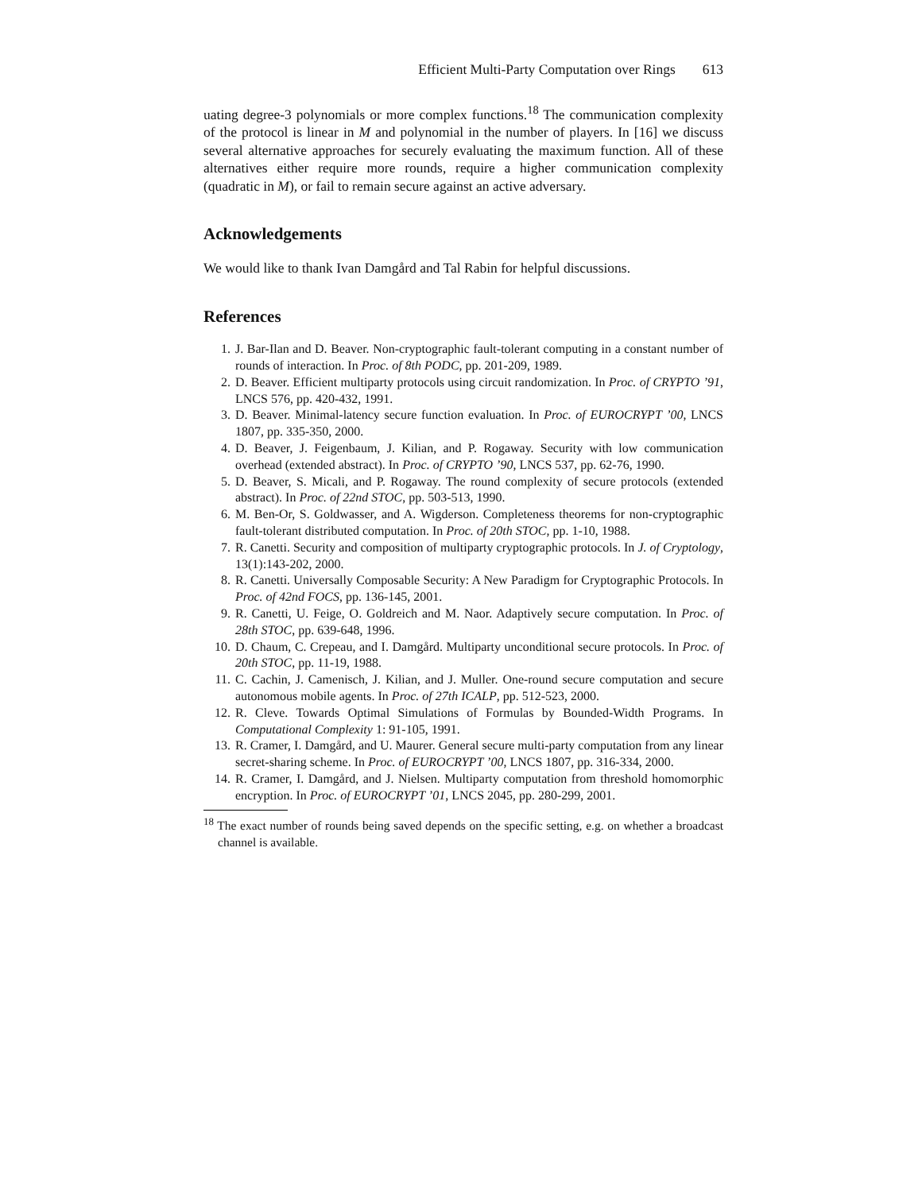Efficient Multi-Party Computation over Rings 613
uating degree-3 polynomials or more complex functions.<sup>18</sup> The communication complexity of the protocol is linear in M and polynomial in the number of players. In [16] we discuss several alternative approaches for securely evaluating the maximum function. All of these alternatives either require more rounds, require a higher communication complexity (quadratic in M), or fail to remain secure against an active adversary.
Acknowledgements
We would like to thank Ivan Damgård and Tal Rabin for helpful discussions.
References
1. J. Bar-Ilan and D. Beaver. Non-cryptographic fault-tolerant computing in a constant number of rounds of interaction. In Proc. of 8th PODC, pp. 201-209, 1989.
2. D. Beaver. Efficient multiparty protocols using circuit randomization. In Proc. of CRYPTO ’91, LNCS 576, pp. 420-432, 1991.
3. D. Beaver. Minimal-latency secure function evaluation. In Proc. of EUROCRYPT ’00, LNCS 1807, pp. 335-350, 2000.
4. D. Beaver, J. Feigenbaum, J. Kilian, and P. Rogaway. Security with low communication overhead (extended abstract). In Proc. of CRYPTO ’90, LNCS 537, pp. 62-76, 1990.
5. D. Beaver, S. Micali, and P. Rogaway. The round complexity of secure protocols (extended abstract). In Proc. of 22nd STOC, pp. 503-513, 1990.
6. M. Ben-Or, S. Goldwasser, and A. Wigderson. Completeness theorems for non-cryptographic fault-tolerant distributed computation. In Proc. of 20th STOC, pp. 1-10, 1988.
7. R. Canetti. Security and composition of multiparty cryptographic protocols. In J. of Cryptology, 13(1):143-202, 2000.
8. R. Canetti. Universally Composable Security: A New Paradigm for Cryptographic Protocols. In Proc. of 42nd FOCS, pp. 136-145, 2001.
9. R. Canetti, U. Feige, O. Goldreich and M. Naor. Adaptively secure computation. In Proc. of 28th STOC, pp. 639-648, 1996.
10. D. Chaum, C. Crepeau, and I. Damgård. Multiparty unconditional secure protocols. In Proc. of 20th STOC, pp. 11-19, 1988.
11. C. Cachin, J. Camenisch, J. Kilian, and J. Muller. One-round secure computation and secure autonomous mobile agents. In Proc. of 27th ICALP, pp. 512-523, 2000.
12. R. Cleve. Towards Optimal Simulations of Formulas by Bounded-Width Programs. In Computational Complexity 1: 91-105, 1991.
13. R. Cramer, I. Damgård, and U. Maurer. General secure multi-party computation from any linear secret-sharing scheme. In Proc. of EUROCRYPT ’00, LNCS 1807, pp. 316-334, 2000.
14. R. Cramer, I. Damgård, and J. Nielsen. Multiparty computation from threshold homomorphic encryption. In Proc. of EUROCRYPT ’01, LNCS 2045, pp. 280-299, 2001.
<sup>18</sup> The exact number of rounds being saved depends on the specific setting, e.g. on whether a broadcast channel is available.